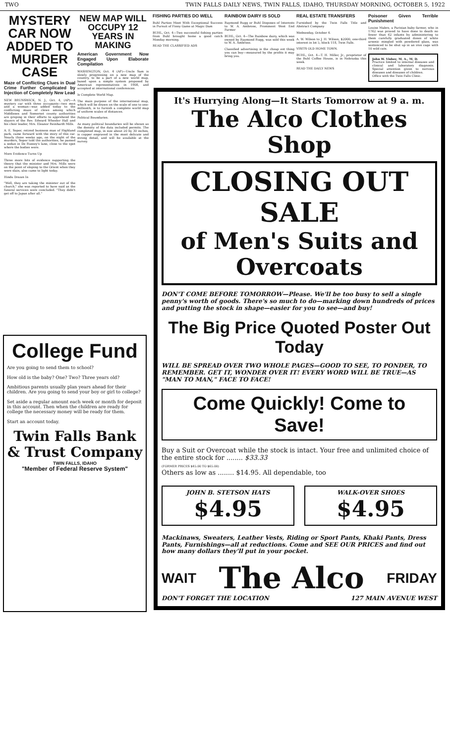TWO TWIN FALLS DAILY NEWS, TWIN FALLS, IDAHO, THURSDAY MORNING, OCTOBER 5, 1922
MYSTERY CAR NOW ADDED TO MURDER CASE
Maze of Conflicting Clues in Dual Crime Further Complicated by Injection of Completely New Lead
NEW BRUNSWICK, N. J., Oct. 4, (AP)—A mystery car with three occupants—two men and a woman—was added today to the conflicting maze of clews among which Middlesex and Somerset county authorities are groping in their efforts to apprehend the slayers of the Rev. Edward Wheeler Hall and his choir leader, Mrs. Eleanor Reinhardt Mills.
A. E. Soper, retired business man of Highland park, came forward with the story of this car. Nearly three weeks ago, on the night of the murders, Soper told the authorities, he passed a sedan in De Russey's lane, close to the spot where the bodies were.
More Evidence Turns Up
Three more bits of evidence supporting the theory that the minister and Mrs. Mills were on the point of eloping to the Orient when they were slain, also came to light today.
Hindu Drawn In
"Well, they are taking the minister out of the church," she was reported to have said as the funeral services were concluded. "They didn't get off to Japan after all."
NEW MAP WILL OCCUPY 12 YEARS IN MAKING
American Government Now Engaged Upon Elaborate Compilation
WASHINGTON, Oct. 4 (AP)—Uncle Sam is slowly progressing on a new map of the country, to be a part of a new world map, based upon a simple system proposed by American representatives in 1908, and accepted at international conferences.
Is Complete World Map.
The main purpose of the international map, which will be drawn on the scale of one to one-millionth, is to furnish a complete world map of uniform scales of distances.
Political Boundaries.
As many political boundaries will be shown as the density of the data included permits. The completed map, in size about 20 by 30 inches, is copper engraved in the most delicate and strong detail, and will be available at the survey.
College Fund
Are you going to send them to school?
How old is the baby? One? Two? Three years old?
Ambitious parents usually plan years ahead for their children. Are you going to send your boy or girl to college?
Set aside a regular amount each week or month for deposit in this account. Then when the children are ready for college the necessary money will be ready for them.
Start an account today.
Twin Falls Bank & Trust Company
TWIN FALLS, IDAHO
"Member of Federal Reserve System"
FISHING PARTIES DO WELL
Buhl Parties Meet With Exceptional Success in Pursuit of Finny Game at Magic Dam
BUHL, Oct. 4—Two successful fishing parties from Buhl brought home a good catch Monday morning.
READ THE CLASSIFIED ADS
RAINBOW DAIRY IS SOLD
Raymond Rugg or Buhl Disposes of Interests to W. A. Ambrose, Prominent West End Farmer
BUHL, Oct. 4—The Rainbow dairy, which was owned by Raymond Rugg, was sold this week to W. A. Ambrose.
Classified advertising is the cheap est thing you can buy—measured by the profits it may bring you.
REAL ESTATE TRANSFERS
Furnished by the Twin Falls Title and Abstract Company
Wednesday, October 4.
A. W. Wilson to J. H. Wilson, $2000; one-third interest in lot 5, block 118, Twin Falls.
VISITS OLD HOME TOWN.
BUHL, Oct. 4—T. H. Miller, Jr., proprietor of the Buhl Coffee House, is in Nebraska this week.
READ THE DAILY NEWS
Poisoner Given Terrible Punishment
Louise Mabre, a Parisian baby farmer, who in 1762 was proved to have done to death no fewer than 62 infants by administering to them carefully graduated doses of white arsenic mingled with powdered glass, was sentenced to be shut up in an iron cage with 10 wild cats.
John W. Visher, M. A., M. D.
Practice limited to internal diseases and clinical and laboratory diagnosis. Special attention given to nervous diseases and diseases of children.
Office with the Twin Falls Clinic.
It's Hurrying Along—It Starts Tomorrow at 9 a. m.
The Alco Clothes Shop
CLOSING OUT SALE
of Men's Suits and Overcoats
DON'T COME BEFORE TOMORROW—Please. We'll be too busy to sell a single penny's worth of goods. There's so much to do—marking down hundreds of prices and putting the stock in shape—easier for you to see—and buy!
The Big Price Quoted Poster Out Today
WILL BE SPREAD OVER TWO WHOLE PAGES—GOOD TO SEE, TO PONDER, TO REMEMBER. GET IT, WONDER OVER IT! EVERY WORD WILL BE TRUE—AS "MAN TO MAN," FACE TO FACE!
Come Quickly! Come to Save!
Buy a Suit or Overcoat while the stock is intact. Your free and unlimited choice of the entire stock for ........ $33.33
(FORMER PRICES $45.00 TO $65.00)
Others as low as ........ $14.95. All dependable, too
JOHN B. STETSON HATS
$4.95
WALK-OVER SHOES
$4.95
Mackinaws, Sweaters, Leather Vests, Riding or Sport Pants, Khaki Pants, Dress Pants, Furnishings—all at reductions. Come and SEE OUR PRICES and find out how many dollars they'll put in your pocket.
WAIT The Alco FRIDAY
DON'T FORGET THE LOCATION 127 MAIN AVENUE WEST